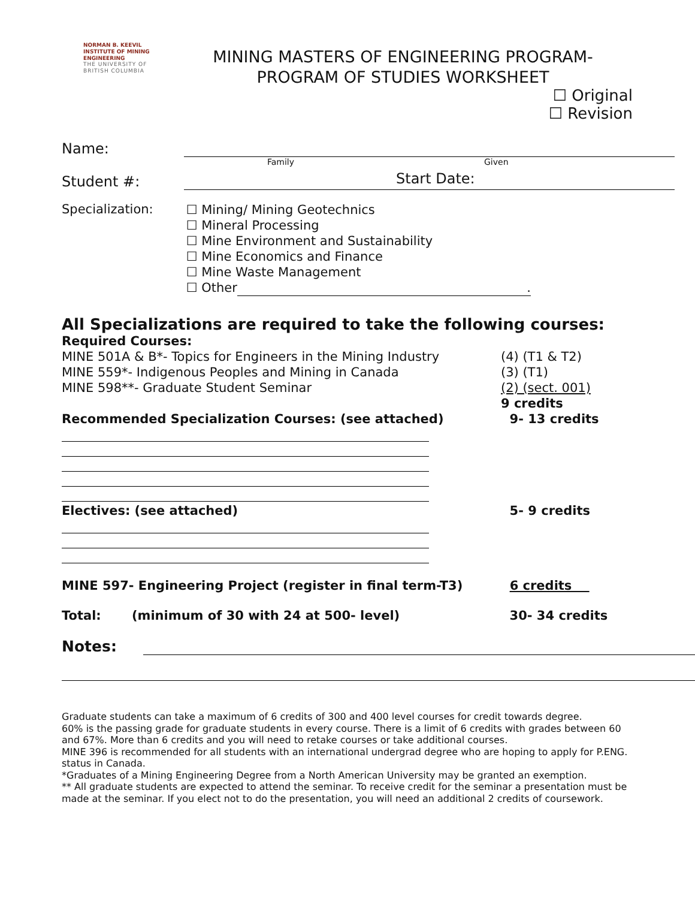NORMAN B. KEEVIL
INSTITUTE OF MINING ENGINEERING
THE UNIVERSITY OF
BRITISH COLUMBIA
MINING MASTERS OF ENGINEERING PROGRAM-
PROGRAM OF STUDIES WORKSHEET
☐ Original
☐ Revision
Name:
Family Given
Student #: Start Date:
Specialization:
☐ Mining/ Mining Geotechnics
☐ Mineral Processing
☐ Mine Environment and Sustainability
☐ Mine Economics and Finance
☐ Mine Waste Management
☐ Other.
All Specializations are required to take the following courses:
Required Courses:
MINE 501A & B*- Topics for Engineers in the Mining Industry (4) (T1 & T2)
MINE 559*- Indigenous Peoples and Mining in Canada (3) (T1)
MINE 598**- Graduate Student Seminar (2) (sect. 001)
9 credits
Recommended Specialization Courses: (see attached) 9- 13 credits
Electives: (see attached) 5- 9 credits
MINE 597- Engineering Project (register in final term-T3) 6 credits
Total: (minimum of 30 with 24 at 500- level) 30- 34 credits
Notes:
Graduate students can take a maximum of 6 credits of 300 and 400 level courses for credit towards degree.
60% is the passing grade for graduate students in every course. There is a limit of 6 credits with grades between 60 and 67%. More than 6 credits and you will need to retake courses or take additional courses.
MINE 396 is recommended for all students with an international undergrad degree who are hoping to apply for P.ENG. status in Canada.
*Graduates of a Mining Engineering Degree from a North American University may be granted an exemption.
** All graduate students are expected to attend the seminar. To receive credit for the seminar a presentation must be made at the seminar. If you elect not to do the presentation, you will need an additional 2 credits of coursework.